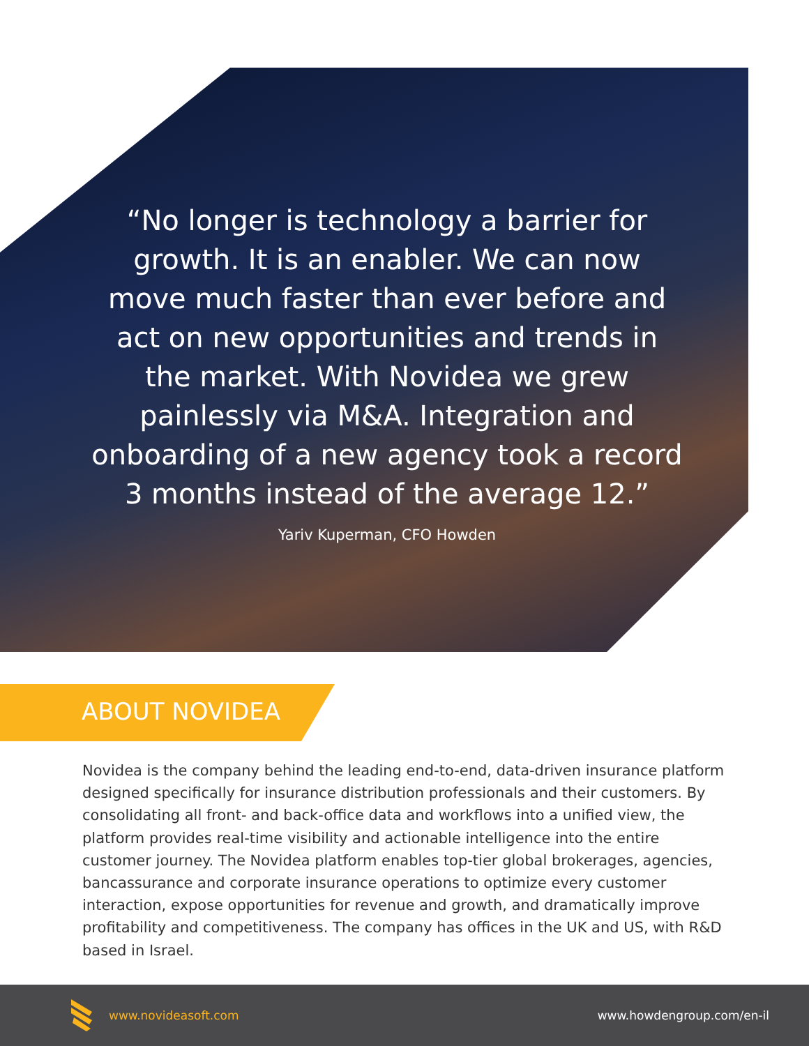“No longer is technology a barrier for growth. It is an enabler. We can now move much faster than ever before and act on new opportunities and trends in the market. With Novidea we grew painlessly via M&A. Integration and onboarding of a new agency took a record 3 months instead of the average 12.”
Yariv Kuperman, CFO Howden
ABOUT NOVIDEA
Novidea is the company behind the leading end-to-end, data-driven insurance platform designed specifically for insurance distribution professionals and their customers. By consolidating all front- and back-office data and workflows into a unified view, the platform provides real-time visibility and actionable intelligence into the entire customer journey. The Novidea platform enables top-tier global brokerages, agencies, bancassurance and corporate insurance operations to optimize every customer interaction, expose opportunities for revenue and growth, and dramatically improve profitability and competitiveness. The company has offices in the UK and US, with R&D based in Israel.
www.novideasoft.com www.howdengroup.com/en-il